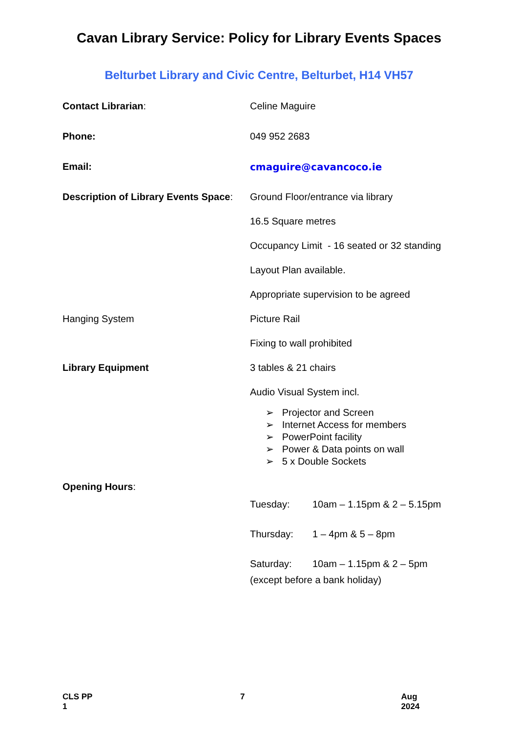Cavan Library Service: Policy for Library Events Spaces
Belturbet Library and Civic Centre, Belturbet, H14 VH57
Contact Librarian: Celine Maguire
Phone: 049 952 2683
Email: cmaguire@cavancoco.ie
Description of Library Events Space:
Ground Floor/entrance via library
16.5 Square metres
Occupancy Limit - 16 seated or 32 standing
Layout Plan available.
Appropriate supervision to be agreed
Hanging System Picture Rail
Fixing to wall prohibited
Library Equipment 3 tables & 21 chairs
Audio Visual System incl.
➢ Projector and Screen
➢ Internet Access for members
➢ PowerPoint facility
➢ Power & Data points on wall
➢ 5 x Double Sockets
Opening Hours:
Tuesday: 10am – 1.15pm & 2 – 5.15pm
Thursday: 1 – 4pm & 5 – 8pm
Saturday: 10am – 1.15pm & 2 – 5pm
(except before a bank holiday)
CLS PP 1 7 Aug 2024